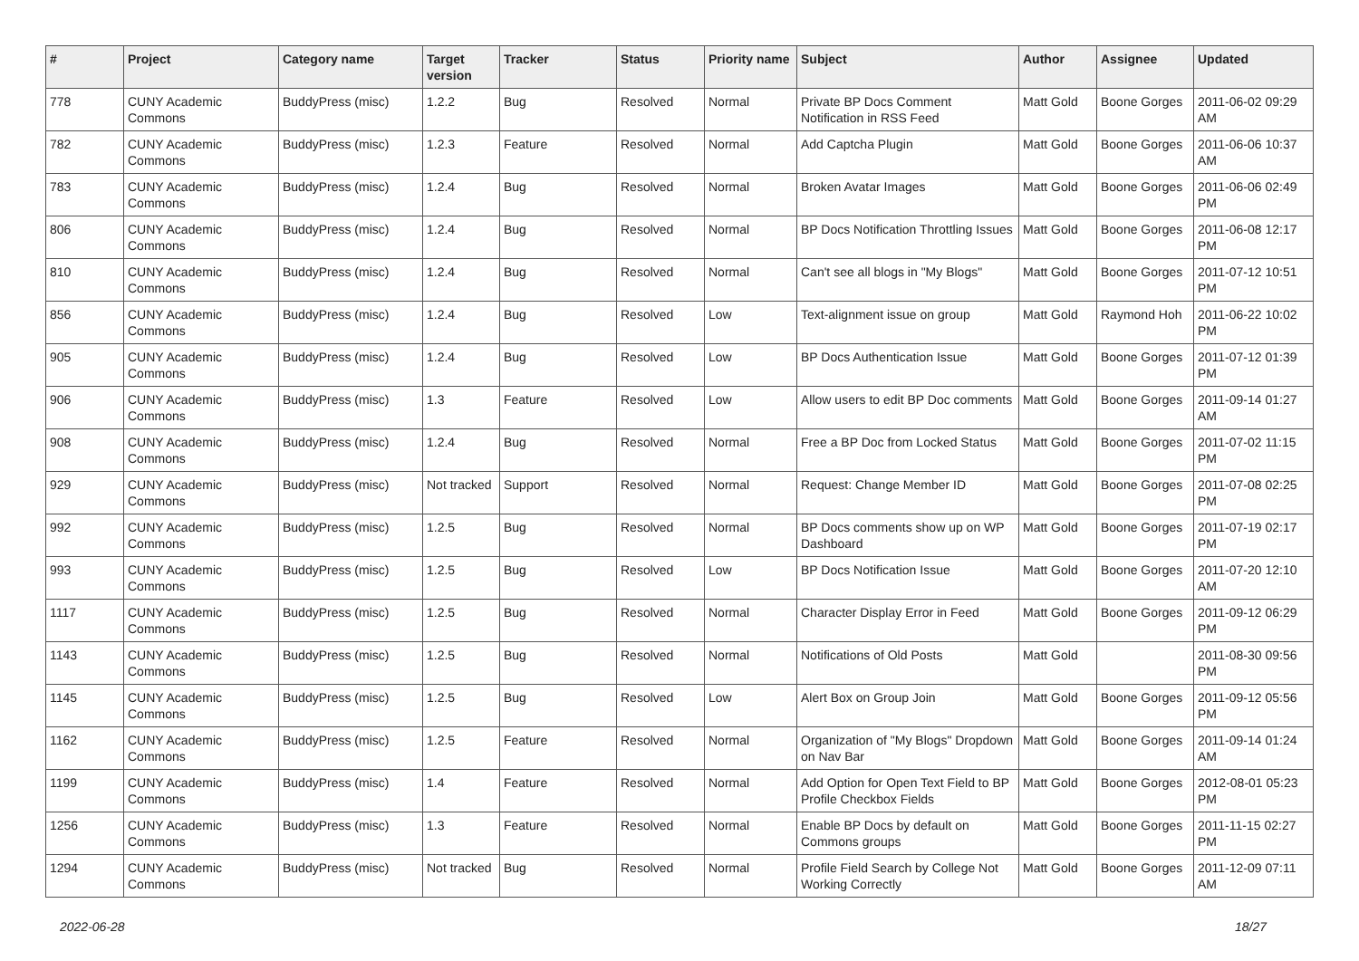| # | Project | Category name | Target version | Tracker | Status | Priority name | Subject | Author | Assignee | Updated |
| --- | --- | --- | --- | --- | --- | --- | --- | --- | --- | --- |
| 778 | CUNY Academic Commons | BuddyPress (misc) | 1.2.2 | Bug | Resolved | Normal | Private BP Docs Comment Notification in RSS Feed | Matt Gold | Boone Gorges | 2011-06-02 09:29 AM |
| 782 | CUNY Academic Commons | BuddyPress (misc) | 1.2.3 | Feature | Resolved | Normal | Add Captcha Plugin | Matt Gold | Boone Gorges | 2011-06-06 10:37 AM |
| 783 | CUNY Academic Commons | BuddyPress (misc) | 1.2.4 | Bug | Resolved | Normal | Broken Avatar Images | Matt Gold | Boone Gorges | 2011-06-06 02:49 PM |
| 806 | CUNY Academic Commons | BuddyPress (misc) | 1.2.4 | Bug | Resolved | Normal | BP Docs Notification Throttling Issues | Matt Gold | Boone Gorges | 2011-06-08 12:17 PM |
| 810 | CUNY Academic Commons | BuddyPress (misc) | 1.2.4 | Bug | Resolved | Normal | Can't see all blogs in "My Blogs" | Matt Gold | Boone Gorges | 2011-07-12 10:51 PM |
| 856 | CUNY Academic Commons | BuddyPress (misc) | 1.2.4 | Bug | Resolved | Low | Text-alignment issue on group | Matt Gold | Raymond Hoh | 2011-06-22 10:02 PM |
| 905 | CUNY Academic Commons | BuddyPress (misc) | 1.2.4 | Bug | Resolved | Low | BP Docs Authentication Issue | Matt Gold | Boone Gorges | 2011-07-12 01:39 PM |
| 906 | CUNY Academic Commons | BuddyPress (misc) | 1.3 | Feature | Resolved | Low | Allow users to edit BP Doc comments | Matt Gold | Boone Gorges | 2011-09-14 01:27 AM |
| 908 | CUNY Academic Commons | BuddyPress (misc) | 1.2.4 | Bug | Resolved | Normal | Free a BP Doc from Locked Status | Matt Gold | Boone Gorges | 2011-07-02 11:15 PM |
| 929 | CUNY Academic Commons | BuddyPress (misc) | Not tracked | Support | Resolved | Normal | Request: Change Member ID | Matt Gold | Boone Gorges | 2011-07-08 02:25 PM |
| 992 | CUNY Academic Commons | BuddyPress (misc) | 1.2.5 | Bug | Resolved | Normal | BP Docs comments show up on WP Dashboard | Matt Gold | Boone Gorges | 2011-07-19 02:17 PM |
| 993 | CUNY Academic Commons | BuddyPress (misc) | 1.2.5 | Bug | Resolved | Low | BP Docs Notification Issue | Matt Gold | Boone Gorges | 2011-07-20 12:10 AM |
| 1117 | CUNY Academic Commons | BuddyPress (misc) | 1.2.5 | Bug | Resolved | Normal | Character Display Error in Feed | Matt Gold | Boone Gorges | 2011-09-12 06:29 PM |
| 1143 | CUNY Academic Commons | BuddyPress (misc) | 1.2.5 | Bug | Resolved | Normal | Notifications of Old Posts | Matt Gold | | 2011-08-30 09:56 PM |
| 1145 | CUNY Academic Commons | BuddyPress (misc) | 1.2.5 | Bug | Resolved | Low | Alert Box on Group Join | Matt Gold | Boone Gorges | 2011-09-12 05:56 PM |
| 1162 | CUNY Academic Commons | BuddyPress (misc) | 1.2.5 | Feature | Resolved | Normal | Organization of "My Blogs" Dropdown on Nav Bar | Matt Gold | Boone Gorges | 2011-09-14 01:24 AM |
| 1199 | CUNY Academic Commons | BuddyPress (misc) | 1.4 | Feature | Resolved | Normal | Add Option for Open Text Field to BP Profile Checkbox Fields | Matt Gold | Boone Gorges | 2012-08-01 05:23 PM |
| 1256 | CUNY Academic Commons | BuddyPress (misc) | 1.3 | Feature | Resolved | Normal | Enable BP Docs by default on Commons groups | Matt Gold | Boone Gorges | 2011-11-15 02:27 PM |
| 1294 | CUNY Academic Commons | BuddyPress (misc) | Not tracked | Bug | Resolved | Normal | Profile Field Search by College Not Working Correctly | Matt Gold | Boone Gorges | 2011-12-09 07:11 AM |
2022-06-28 18/27